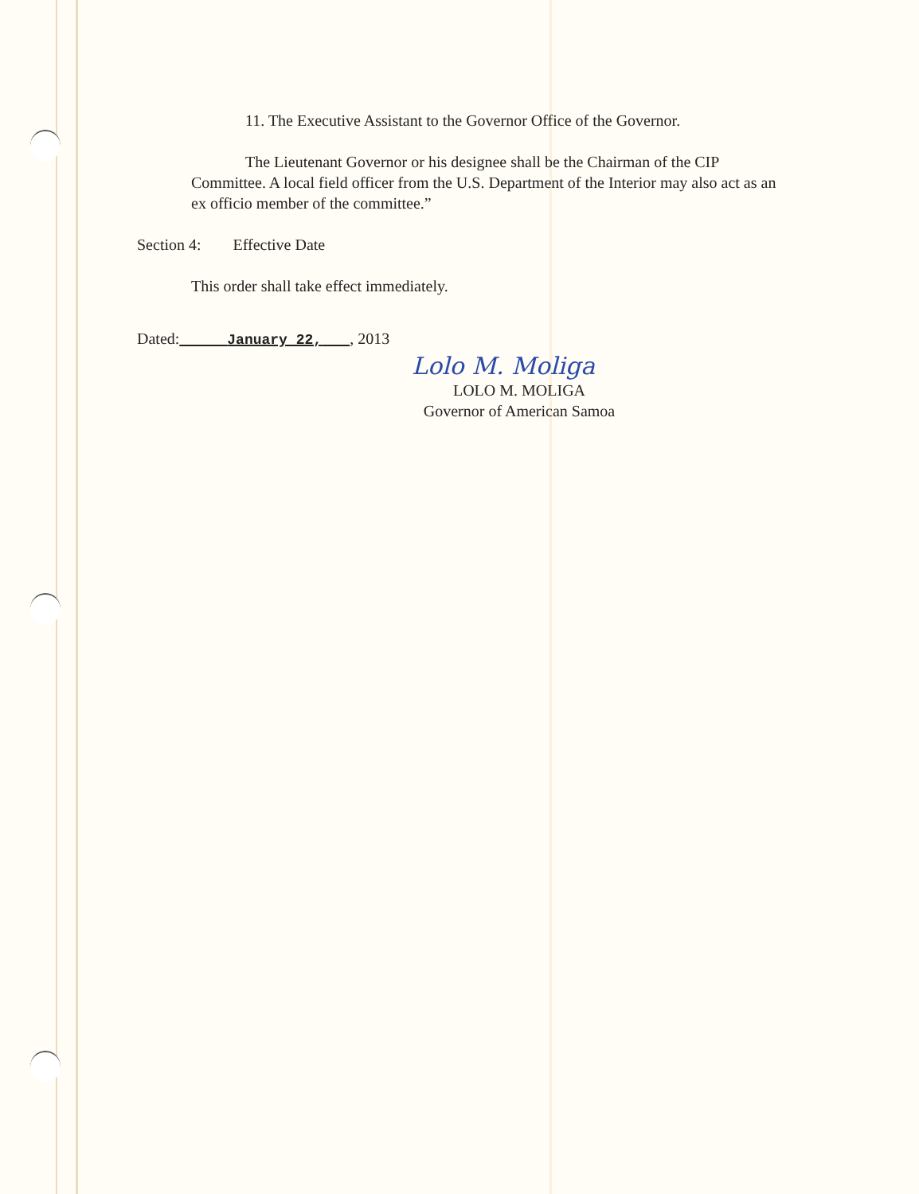11. The Executive Assistant to the Governor Office of the Governor.
The Lieutenant Governor or his designee shall be the Chairman of the CIP Committee. A local field officer from the U.S. Department of the Interior may also act as an ex officio member of the committee.”
Section 4: Effective Date
This order shall take effect immediately.
Dated: January 22, , 2013
Lolo M. Moliga
LOLO M. MOLIGA
Governor of American Samoa